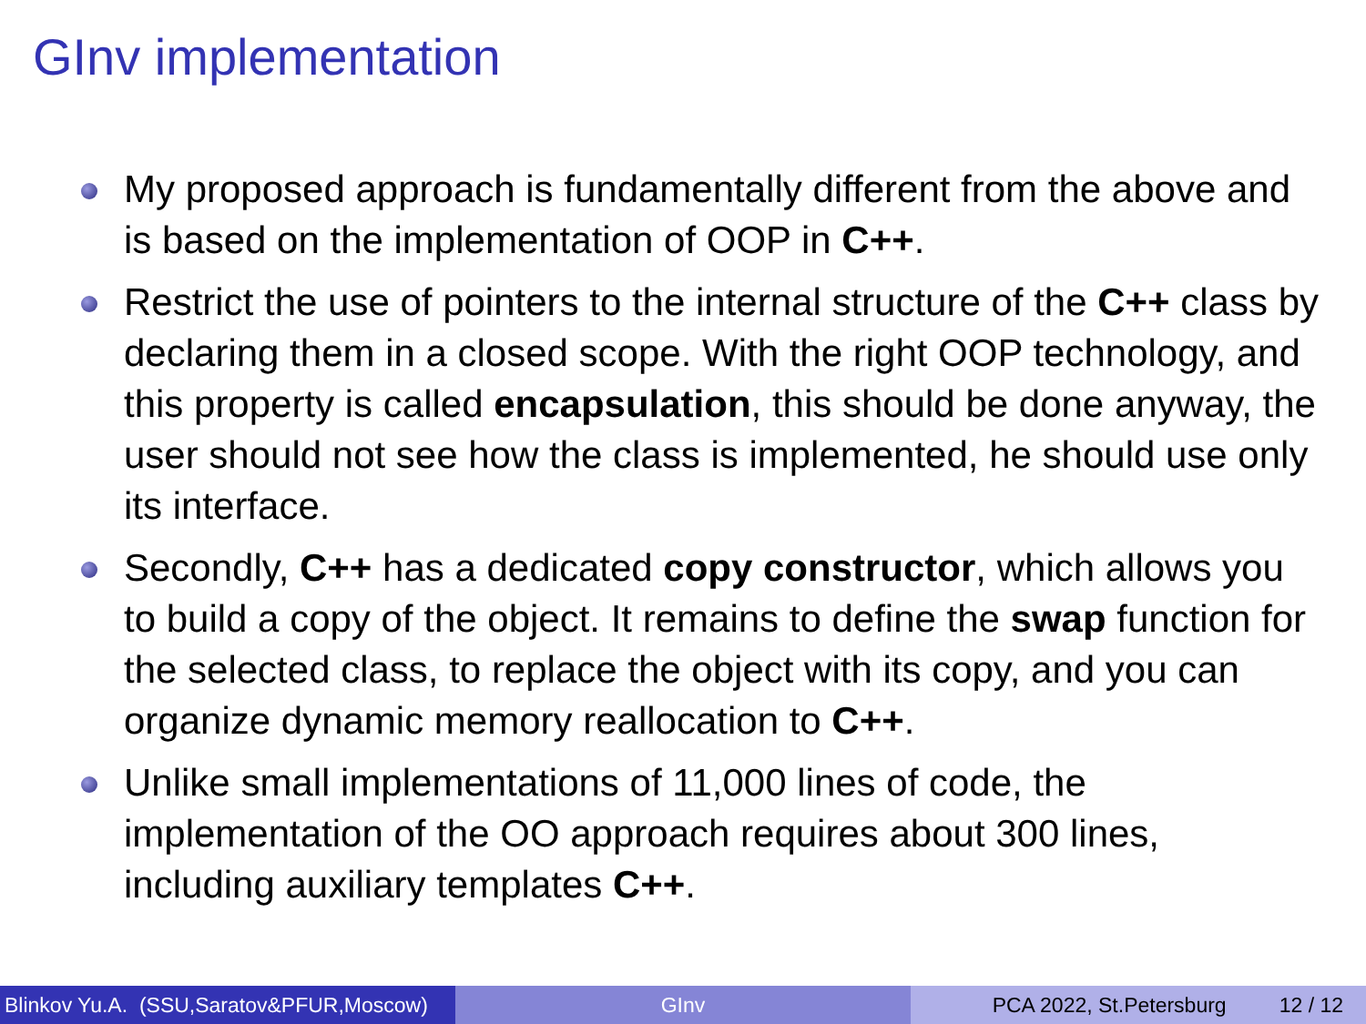GInv implementation
My proposed approach is fundamentally different from the above and is based on the implementation of OOP in C++.
Restrict the use of pointers to the internal structure of the C++ class by declaring them in a closed scope. With the right OOP technology, and this property is called encapsulation, this should be done anyway, the user should not see how the class is implemented, he should use only its interface.
Secondly, C++ has a dedicated copy constructor, which allows you to build a copy of the object. It remains to define the swap function for the selected class, to replace the object with its copy, and you can organize dynamic memory reallocation to C++.
Unlike small implementations of 11,000 lines of code, the implementation of the OO approach requires about 300 lines, including auxiliary templates C++.
Blinkov Yu.A. (SSU,Saratov&PFUR,Moscow) GInv PCA 2022, St.Petersburg 12 / 12